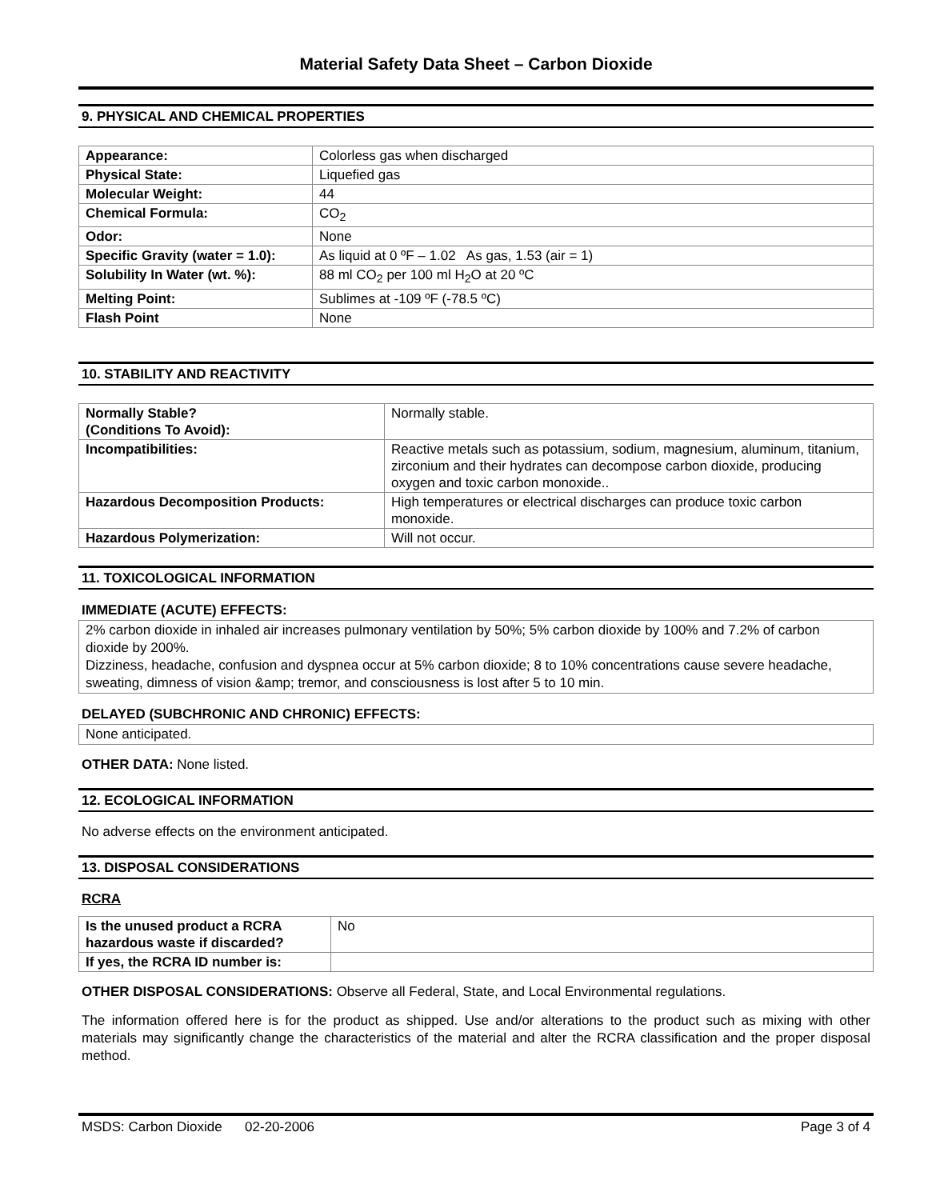Material Safety Data Sheet – Carbon Dioxide
9. PHYSICAL AND CHEMICAL PROPERTIES
| Appearance: | Colorless gas when discharged |
| Physical State: | Liquefied gas |
| Molecular Weight: | 44 |
| Chemical Formula: | CO<sub>2</sub> |
| Odor: | None |
| Specific Gravity (water = 1.0): | As liquid at 0 ºF – 1.02 As gas, 1.53 (air = 1) |
| Solubility In Water (wt. %): | 88 ml CO<sub>2</sub> per 100 ml H<sub>2</sub>O at 20 ºC |
| Melting Point: | Sublimes at -109 ºF (-78.5 ºC) |
| Flash Point | None |
10. STABILITY AND REACTIVITY
| Normally Stable? (Conditions To Avoid): | Normally stable. |
| Incompatibilities: | Reactive metals such as potassium, sodium, magnesium, aluminum, titanium, zirconium and their hydrates can decompose carbon dioxide, producing oxygen and toxic carbon monoxide.. |
| Hazardous Decomposition Products: | High temperatures or electrical discharges can produce toxic carbon monoxide. |
| Hazardous Polymerization: | Will not occur. |
11. TOXICOLOGICAL INFORMATION
IMMEDIATE (ACUTE) EFFECTS:
2% carbon dioxide in inhaled air increases pulmonary ventilation by 50%; 5% carbon dioxide by 100% and 7.2% of carbon dioxide by 200%.
Dizziness, headache, confusion and dyspnea occur at 5% carbon dioxide; 8 to 10% concentrations cause severe headache, sweating, dimness of vision &amp; tremor, and consciousness is lost after 5 to 10 min.
DELAYED (SUBCHRONIC AND CHRONIC) EFFECTS:
None anticipated.
OTHER DATA: None listed.
12. ECOLOGICAL INFORMATION
No adverse effects on the environment anticipated.
13. DISPOSAL CONSIDERATIONS
RCRA
| Is the unused product a RCRA hazardous waste if discarded? | No |
| If yes, the RCRA ID number is: | |
OTHER DISPOSAL CONSIDERATIONS: Observe all Federal, State, and Local Environmental regulations.
The information offered here is for the product as shipped. Use and/or alterations to the product such as mixing with other materials may significantly change the characteristics of the material and alter the RCRA classification and the proper disposal method.
MSDS: Carbon Dioxide 02-20-2006 Page 3 of 4